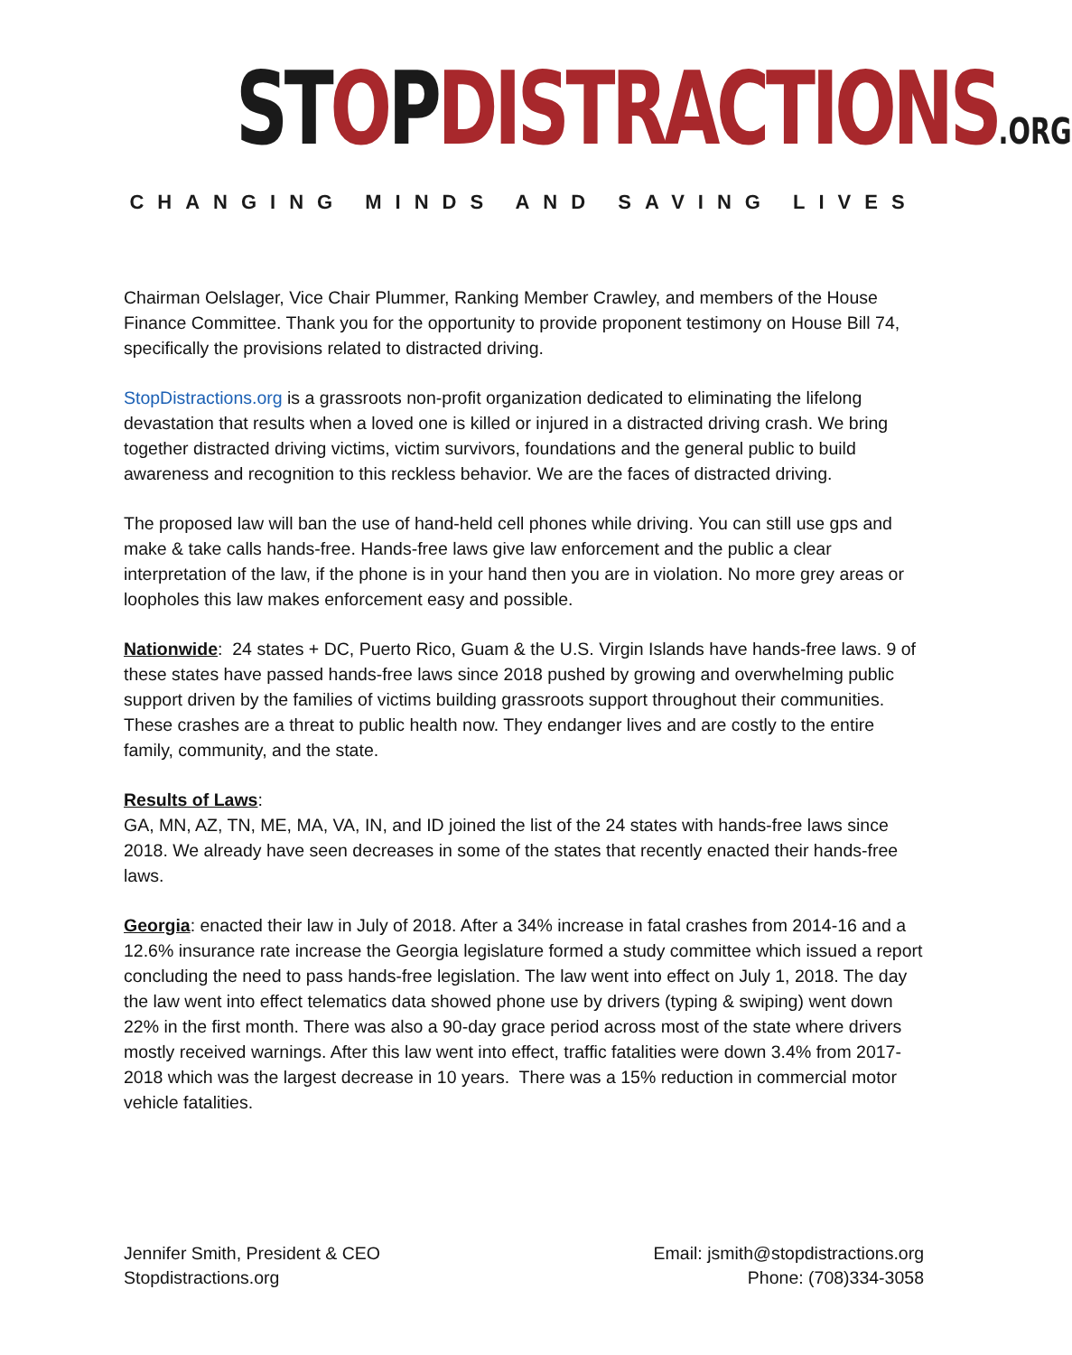ST OPDISTRACTIONS.ORG
CHANGING MINDS AND SAVING LIVES
Chairman Oelslager, Vice Chair Plummer, Ranking Member Crawley, and members of the House Finance Committee. Thank you for the opportunity to provide proponent testimony on House Bill 74, specifically the provisions related to distracted driving.
StopDistractions.org is a grassroots non-profit organization dedicated to eliminating the lifelong devastation that results when a loved one is killed or injured in a distracted driving crash. We bring together distracted driving victims, victim survivors, foundations and the general public to build awareness and recognition to this reckless behavior. We are the faces of distracted driving.
The proposed law will ban the use of hand-held cell phones while driving. You can still use gps and make & take calls hands-free. Hands-free laws give law enforcement and the public a clear interpretation of the law, if the phone is in your hand then you are in violation. No more grey areas or loopholes this law makes enforcement easy and possible.
Nationwide: 24 states + DC, Puerto Rico, Guam & the U.S. Virgin Islands have hands-free laws. 9 of these states have passed hands-free laws since 2018 pushed by growing and overwhelming public support driven by the families of victims building grassroots support throughout their communities. These crashes are a threat to public health now. They endanger lives and are costly to the entire family, community, and the state.
Results of Laws:
GA, MN, AZ, TN, ME, MA, VA, IN, and ID joined the list of the 24 states with hands-free laws since 2018. We already have seen decreases in some of the states that recently enacted their hands-free laws.
Georgia: enacted their law in July of 2018. After a 34% increase in fatal crashes from 2014-16 and a 12.6% insurance rate increase the Georgia legislature formed a study committee which issued a report concluding the need to pass hands-free legislation. The law went into effect on July 1, 2018. The day the law went into effect telematics data showed phone use by drivers (typing & swiping) went down 22% in the first month. There was also a 90-day grace period across most of the state where drivers mostly received warnings. After this law went into effect, traffic fatalities were down 3.4% from 2017-2018 which was the largest decrease in 10 years. There was a 15% reduction in commercial motor vehicle fatalities.
Jennifer Smith, President & CEO
Stopdistractions.org
Email: jsmith@stopdistractions.org
Phone: (708)334-3058